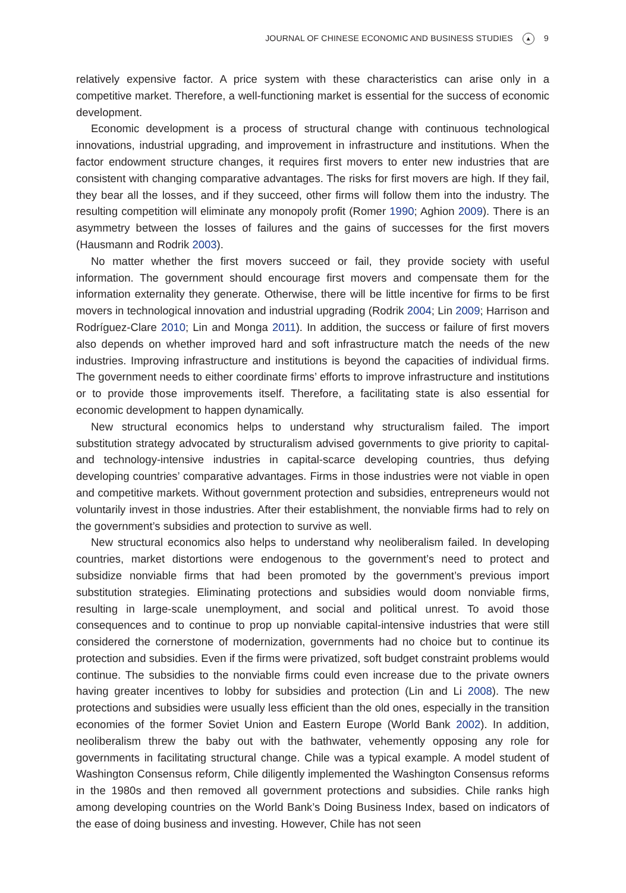JOURNAL OF CHINESE ECONOMIC AND BUSINESS STUDIES ▲ 9
relatively expensive factor. A price system with these characteristics can arise only in a competitive market. Therefore, a well-functioning market is essential for the success of economic development.
Economic development is a process of structural change with continuous technological innovations, industrial upgrading, and improvement in infrastructure and institutions. When the factor endowment structure changes, it requires first movers to enter new industries that are consistent with changing comparative advantages. The risks for first movers are high. If they fail, they bear all the losses, and if they succeed, other firms will follow them into the industry. The resulting competition will eliminate any monopoly profit (Romer 1990; Aghion 2009). There is an asymmetry between the losses of failures and the gains of successes for the first movers (Hausmann and Rodrik 2003).
No matter whether the first movers succeed or fail, they provide society with useful information. The government should encourage first movers and compensate them for the information externality they generate. Otherwise, there will be little incentive for firms to be first movers in technological innovation and industrial upgrading (Rodrik 2004; Lin 2009; Harrison and Rodríguez-Clare 2010; Lin and Monga 2011). In addition, the success or failure of first movers also depends on whether improved hard and soft infrastructure match the needs of the new industries. Improving infrastructure and institutions is beyond the capacities of individual firms. The government needs to either coordinate firms’ efforts to improve infrastructure and institutions or to provide those improvements itself. Therefore, a facilitating state is also essential for economic development to happen dynamically.
New structural economics helps to understand why structuralism failed. The import substitution strategy advocated by structuralism advised governments to give priority to capital- and technology-intensive industries in capital-scarce developing countries, thus defying developing countries’ comparative advantages. Firms in those industries were not viable in open and competitive markets. Without government protection and subsidies, entrepreneurs would not voluntarily invest in those industries. After their establishment, the nonviable firms had to rely on the government’s subsidies and protection to survive as well.
New structural economics also helps to understand why neoliberalism failed. In developing countries, market distortions were endogenous to the government’s need to protect and subsidize nonviable firms that had been promoted by the government’s previous import substitution strategies. Eliminating protections and subsidies would doom nonviable firms, resulting in large-scale unemployment, and social and political unrest. To avoid those consequences and to continue to prop up nonviable capital-intensive industries that were still considered the cornerstone of modernization, governments had no choice but to continue its protection and subsidies. Even if the firms were privatized, soft budget constraint problems would continue. The subsidies to the nonviable firms could even increase due to the private owners having greater incentives to lobby for subsidies and protection (Lin and Li 2008). The new protections and subsidies were usually less efficient than the old ones, especially in the transition economies of the former Soviet Union and Eastern Europe (World Bank 2002). In addition, neoliberalism threw the baby out with the bathwater, vehemently opposing any role for governments in facilitating structural change. Chile was a typical example. A model student of Washington Consensus reform, Chile diligently implemented the Washington Consensus reforms in the 1980s and then removed all government protections and subsidies. Chile ranks high among developing countries on the World Bank’s Doing Business Index, based on indicators of the ease of doing business and investing. However, Chile has not seen